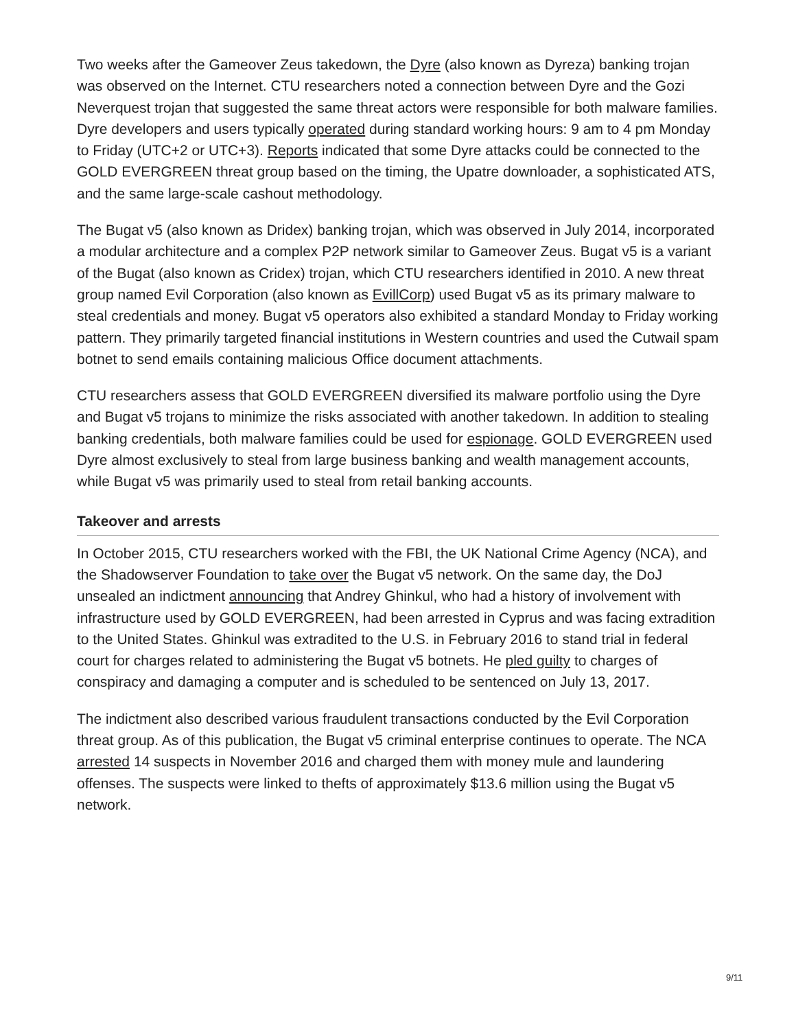Two weeks after the Gameover Zeus takedown, the Dyre (also known as Dyreza) banking trojan was observed on the Internet. CTU researchers noted a connection between Dyre and the Gozi Neverquest trojan that suggested the same threat actors were responsible for both malware families. Dyre developers and users typically operated during standard working hours: 9 am to 4 pm Monday to Friday (UTC+2 or UTC+3). Reports indicated that some Dyre attacks could be connected to the GOLD EVERGREEN threat group based on the timing, the Upatre downloader, a sophisticated ATS, and the same large-scale cashout methodology.
The Bugat v5 (also known as Dridex) banking trojan, which was observed in July 2014, incorporated a modular architecture and a complex P2P network similar to Gameover Zeus. Bugat v5 is a variant of the Bugat (also known as Cridex) trojan, which CTU researchers identified in 2010. A new threat group named Evil Corporation (also known as EvillCorp) used Bugat v5 as its primary malware to steal credentials and money. Bugat v5 operators also exhibited a standard Monday to Friday working pattern. They primarily targeted financial institutions in Western countries and used the Cutwail spam botnet to send emails containing malicious Office document attachments.
CTU researchers assess that GOLD EVERGREEN diversified its malware portfolio using the Dyre and Bugat v5 trojans to minimize the risks associated with another takedown. In addition to stealing banking credentials, both malware families could be used for espionage. GOLD EVERGREEN used Dyre almost exclusively to steal from large business banking and wealth management accounts, while Bugat v5 was primarily used to steal from retail banking accounts.
Takeover and arrests
In October 2015, CTU researchers worked with the FBI, the UK National Crime Agency (NCA), and the Shadowserver Foundation to take over the Bugat v5 network. On the same day, the DoJ unsealed an indictment announcing that Andrey Ghinkul, who had a history of involvement with infrastructure used by GOLD EVERGREEN, had been arrested in Cyprus and was facing extradition to the United States. Ghinkul was extradited to the U.S. in February 2016 to stand trial in federal court for charges related to administering the Bugat v5 botnets. He pled guilty to charges of conspiracy and damaging a computer and is scheduled to be sentenced on July 13, 2017.
The indictment also described various fraudulent transactions conducted by the Evil Corporation threat group. As of this publication, the Bugat v5 criminal enterprise continues to operate. The NCA arrested 14 suspects in November 2016 and charged them with money mule and laundering offenses. The suspects were linked to thefts of approximately $13.6 million using the Bugat v5 network.
9/11